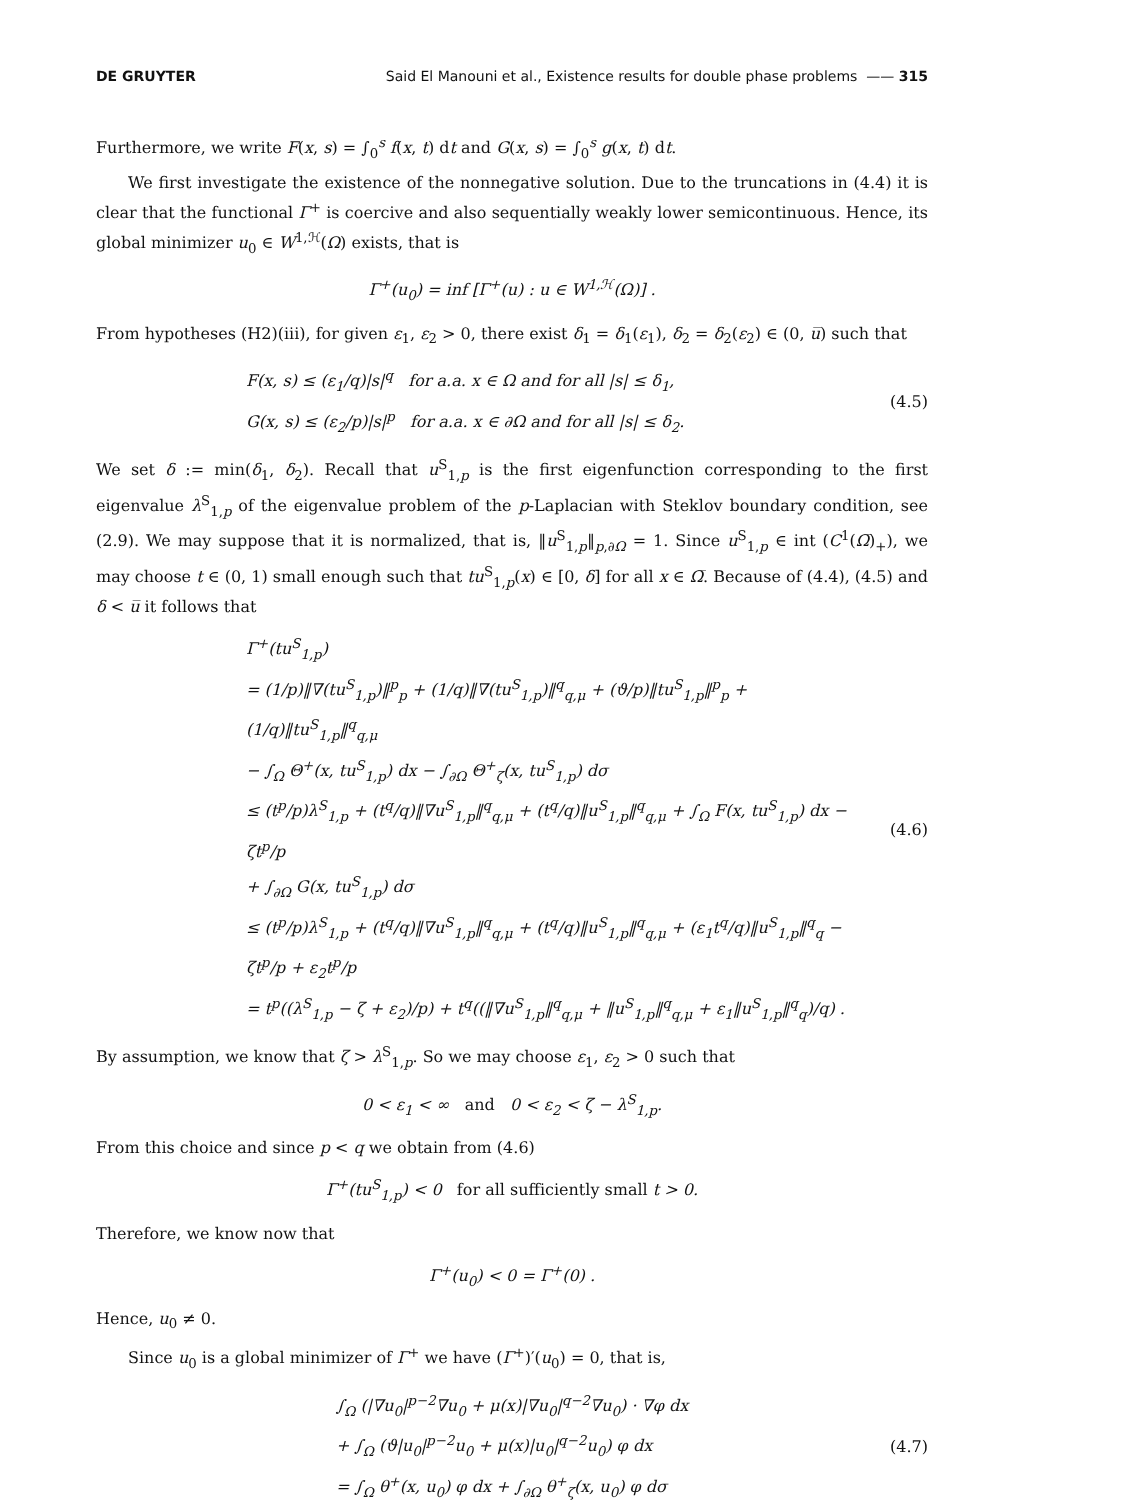DE GRUYTER Said El Manouni et al., Existence results for double phase problems —— 315
Furthermore, we write F(x, s) = ∫<sub>0</sub><sup>s</sup> f(x, t) dt and G(x, s) = ∫<sub>0</sub><sup>s</sup> g(x, t) dt.
We first investigate the existence of the nonnegative solution. Due to the truncations in (4.4) it is clear that the functional Γ<sup>+</sup> is coercive and also sequentially weakly lower semicontinuous. Hence, its global minimizer u<sub>0</sub> ∈ W<sup>1,ℋ</sup>(Ω) exists, that is
Γ<sup>+</sup>(u<sub>0</sub>) = inf [Γ<sup>+</sup>(u) : u ∈ W<sup>1,ℋ</sup>(Ω)] .
From hypotheses (H2)(iii), for given ε<sub>1</sub>, ε<sub>2</sub> > 0, there exist δ<sub>1</sub> = δ<sub>1</sub>(ε<sub>1</sub>), δ<sub>2</sub> = δ<sub>2</sub>(ε<sub>2</sub>) ∈ (0, u̅) such that
F(x, s) ≤ (ε<sub>1</sub>/q)|s|<sup>q</sup> for a.a. x ∈ Ω and for all |s| ≤ δ<sub>1</sub>,
G(x, s) ≤ (ε<sub>2</sub>/p)|s|<sup>p</sup> for a.a. x ∈ ∂Ω and for all |s| ≤ δ<sub>2</sub>.
(4.5)
We set δ := min(δ<sub>1</sub>, δ<sub>2</sub>). Recall that u<sup>S</sup><sub>1,p</sub> is the first eigenfunction corresponding to the first eigenvalue λ<sup>S</sup><sub>1,p</sub> of the eigenvalue problem of the p-Laplacian with Steklov boundary condition, see (2.9). We may suppose that it is normalized, that is, ‖u<sup>S</sup><sub>1,p</sub>‖<sub>p,∂Ω</sub> = 1. Since u<sup>S</sup><sub>1,p</sub> ∈ int (C<sup>1</sup>(Ω̅)<sub>+</sub>), we may choose t ∈ (0, 1) small enough such that tu<sup>S</sup><sub>1,p</sub>(x) ∈ [0, δ] for all x ∈ Ω̅. Because of (4.4), (4.5) and δ < u̅ it follows that
Γ<sup>+</sup>(tu<sup>S</sup><sub>1,p</sub>)
= (1/p)‖∇(tu<sup>S</sup><sub>1,p</sub>)‖<sup>p</sup><sub>p</sub> + (1/q)‖∇(tu<sup>S</sup><sub>1,p</sub>)‖<sup>q</sup><sub>q,μ</sub> + (ϑ/p)‖tu<sup>S</sup><sub>1,p</sub>‖<sup>p</sup><sub>p</sub> + (1/q)‖tu<sup>S</sup><sub>1,p</sub>‖<sup>q</sup><sub>q,μ</sub>
− ∫<sub>Ω</sub> Θ<sup>+</sup>(x, tu<sup>S</sup><sub>1,p</sub>) dx − ∫<sub>∂Ω</sub> Θ<sup>+</sup><sub>ζ</sub>(x, tu<sup>S</sup><sub>1,p</sub>) dσ
≤ (t<sup>p</sup>/p)λ<sup>S</sup><sub>1,p</sub> + (t<sup>q</sup>/q)‖∇u<sup>S</sup><sub>1,p</sub>‖<sup>q</sup><sub>q,μ</sub> + (t<sup>q</sup>/q)‖u<sup>S</sup><sub>1,p</sub>‖<sup>q</sup><sub>q,μ</sub> + ∫<sub>Ω</sub> F(x, tu<sup>S</sup><sub>1,p</sub>) dx − ζt<sup>p</sup>/p
+ ∫<sub>∂Ω</sub> G(x, tu<sup>S</sup><sub>1,p</sub>) dσ
≤ (t<sup>p</sup>/p)λ<sup>S</sup><sub>1,p</sub> + (t<sup>q</sup>/q)‖∇u<sup>S</sup><sub>1,p</sub>‖<sup>q</sup><sub>q,μ</sub> + (t<sup>q</sup>/q)‖u<sup>S</sup><sub>1,p</sub>‖<sup>q</sup><sub>q,μ</sub> + (ε<sub>1</sub>t<sup>q</sup>/q)‖u<sup>S</sup><sub>1,p</sub>‖<sup>q</sup><sub>q</sub> − ζt<sup>p</sup>/p + ε<sub>2</sub>t<sup>p</sup>/p
= t<sup>p</sup>((λ<sup>S</sup><sub>1,p</sub> − ζ + ε<sub>2</sub>)/p) + t<sup>q</sup>((‖∇u<sup>S</sup><sub>1,p</sub>‖<sup>q</sup><sub>q,μ</sub> + ‖u<sup>S</sup><sub>1,p</sub>‖<sup>q</sup><sub>q,μ</sub> + ε<sub>1</sub>‖u<sup>S</sup><sub>1,p</sub>‖<sup>q</sup><sub>q</sub>)/q) .
(4.6)
By assumption, we know that ζ > λ<sup>S</sup><sub>1,p</sub>. So we may choose ε<sub>1</sub>, ε<sub>2</sub> > 0 such that
0 < ε<sub>1</sub> < ∞ and 0 < ε<sub>2</sub> < ζ − λ<sup>S</sup><sub>1,p</sub>.
From this choice and since p < q we obtain from (4.6)
Γ<sup>+</sup>(tu<sup>S</sup><sub>1,p</sub>) < 0 for all sufficiently small t > 0.
Therefore, we know now that
Γ<sup>+</sup>(u<sub>0</sub>) < 0 = Γ<sup>+</sup>(0) .
Hence, u<sub>0</sub> ≠ 0.
Since u<sub>0</sub> is a global minimizer of Γ<sup>+</sup> we have (Γ<sup>+</sup>)′(u<sub>0</sub>) = 0, that is,
∫<sub>Ω</sub> (|∇u<sub>0</sub>|<sup>p−2</sup>∇u<sub>0</sub> + μ(x)|∇u<sub>0</sub>|<sup>q−2</sup>∇u<sub>0</sub>) · ∇φ dx
+ ∫<sub>Ω</sub> (ϑ|u<sub>0</sub>|<sup>p−2</sup>u<sub>0</sub> + μ(x)|u<sub>0</sub>|<sup>q−2</sup>u<sub>0</sub>) φ dx
= ∫<sub>Ω</sub> θ<sup>+</sup>(x, u<sub>0</sub>) φ dx + ∫<sub>∂Ω</sub> θ<sup>+</sup><sub>ζ</sub>(x, u<sub>0</sub>) φ dσ
(4.7)